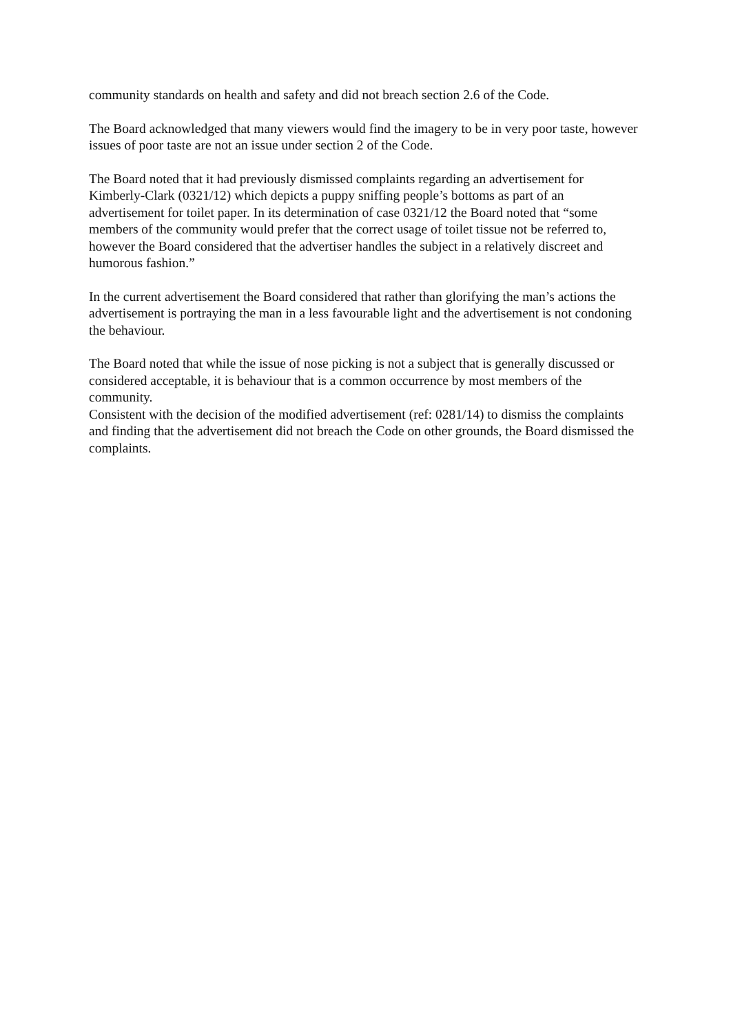community standards on health and safety and did not breach section 2.6 of the Code.
The Board acknowledged that many viewers would find the imagery to be in very poor taste, however issues of poor taste are not an issue under section 2 of the Code.
The Board noted that it had previously dismissed complaints regarding an advertisement for Kimberly-Clark (0321/12) which depicts a puppy sniffing people’s bottoms as part of an advertisement for toilet paper. In its determination of case 0321/12 the Board noted that “some members of the community would prefer that the correct usage of toilet tissue not be referred to, however the Board considered that the advertiser handles the subject in a relatively discreet and humorous fashion.”
In the current advertisement the Board considered that rather than glorifying the man’s actions the advertisement is portraying the man in a less favourable light and the advertisement is not condoning the behaviour.
The Board noted that while the issue of nose picking is not a subject that is generally discussed or considered acceptable, it is behaviour that is a common occurrence by most members of the community.
Consistent with the decision of the modified advertisement (ref: 0281/14) to dismiss the complaints and finding that the advertisement did not breach the Code on other grounds, the Board dismissed the complaints.